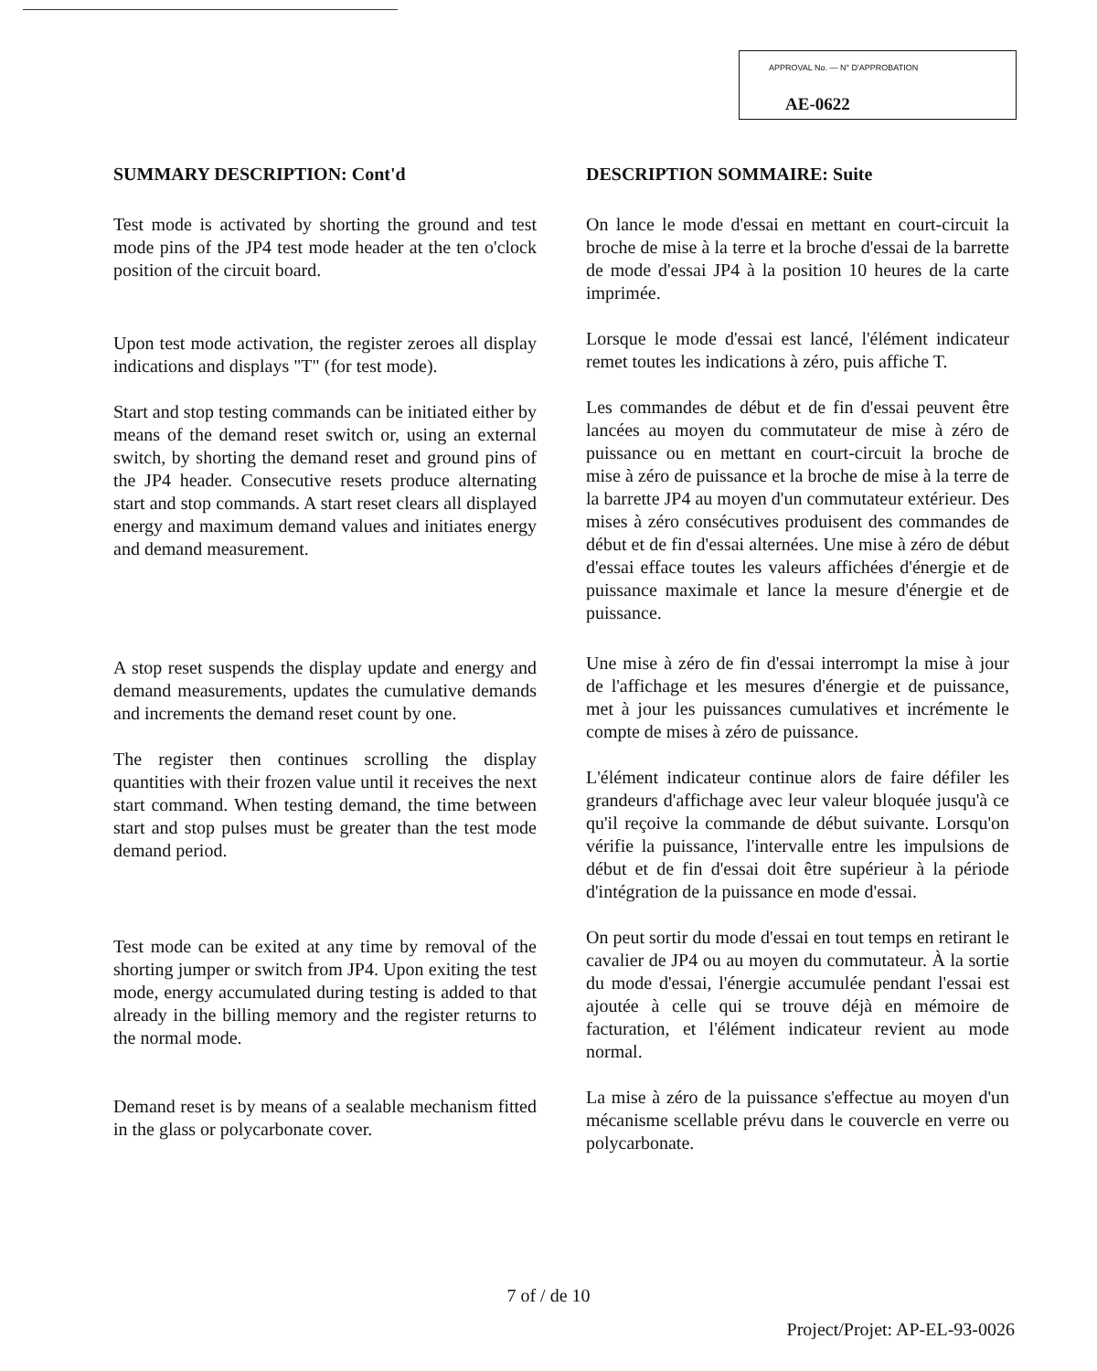APPROVAL No. — N° D'APPROBATION
AE-0622
SUMMARY DESCRIPTION: Cont'd
Test mode is activated by shorting the ground and test mode pins of the JP4 test mode header at the ten o'clock position of the circuit board.
Upon test mode activation, the register zeroes all display indications and displays "T" (for test mode).
Start and stop testing commands can be initiated either by means of the demand reset switch or, using an external switch, by shorting the demand reset and ground pins of the JP4 header. Consecutive resets produce alternating start and stop commands. A start reset clears all displayed energy and maximum demand values and initiates energy and demand measurement.
A stop reset suspends the display update and energy and demand measurements, updates the cumulative demands and increments the demand reset count by one.
The register then continues scrolling the display quantities with their frozen value until it receives the next start command. When testing demand, the time between start and stop pulses must be greater than the test mode demand period.
Test mode can be exited at any time by removal of the shorting jumper or switch from JP4. Upon exiting the test mode, energy accumulated during testing is added to that already in the billing memory and the register returns to the normal mode.
Demand reset is by means of a sealable mechanism fitted in the glass or polycarbonate cover.
DESCRIPTION SOMMAIRE: Suite
On lance le mode d'essai en mettant en court-circuit la broche de mise à la terre et la broche d'essai de la barrette de mode d'essai JP4 à la position 10 heures de la carte imprimée.
Lorsque le mode d'essai est lancé, l'élément indicateur remet toutes les indications à zéro, puis affiche T.
Les commandes de début et de fin d'essai peuvent être lancées au moyen du commutateur de mise à zéro de puissance ou en mettant en court-circuit la broche de mise à zéro de puissance et la broche de mise à la terre de la barrette JP4 au moyen d'un commutateur extérieur. Des mises à zéro consécutives produisent des commandes de début et de fin d'essai alternées. Une mise à zéro de début d'essai efface toutes les valeurs affichées d'énergie et de puissance maximale et lance la mesure d'énergie et de puissance.
Une mise à zéro de fin d'essai interrompt la mise à jour de l'affichage et les mesures d'énergie et de puissance, met à jour les puissances cumulatives et incrémente le compte de mises à zéro de puissance.
L'élément indicateur continue alors de faire défiler les grandeurs d'affichage avec leur valeur bloquée jusqu'à ce qu'il reçoive la commande de début suivante. Lorsqu'on vérifie la puissance, l'intervalle entre les impulsions de début et de fin d'essai doit être supérieur à la période d'intégration de la puissance en mode d'essai.
On peut sortir du mode d'essai en tout temps en retirant le cavalier de JP4 ou au moyen du commutateur. À la sortie du mode d'essai, l'énergie accumulée pendant l'essai est ajoutée à celle qui se trouve déjà en mémoire de facturation, et l'élément indicateur revient au mode normal.
La mise à zéro de la puissance s'effectue au moyen d'un mécanisme scellable prévu dans le couvercle en verre ou polycarbonate.
7 of / de 10
Project/Projet: AP-EL-93-0026